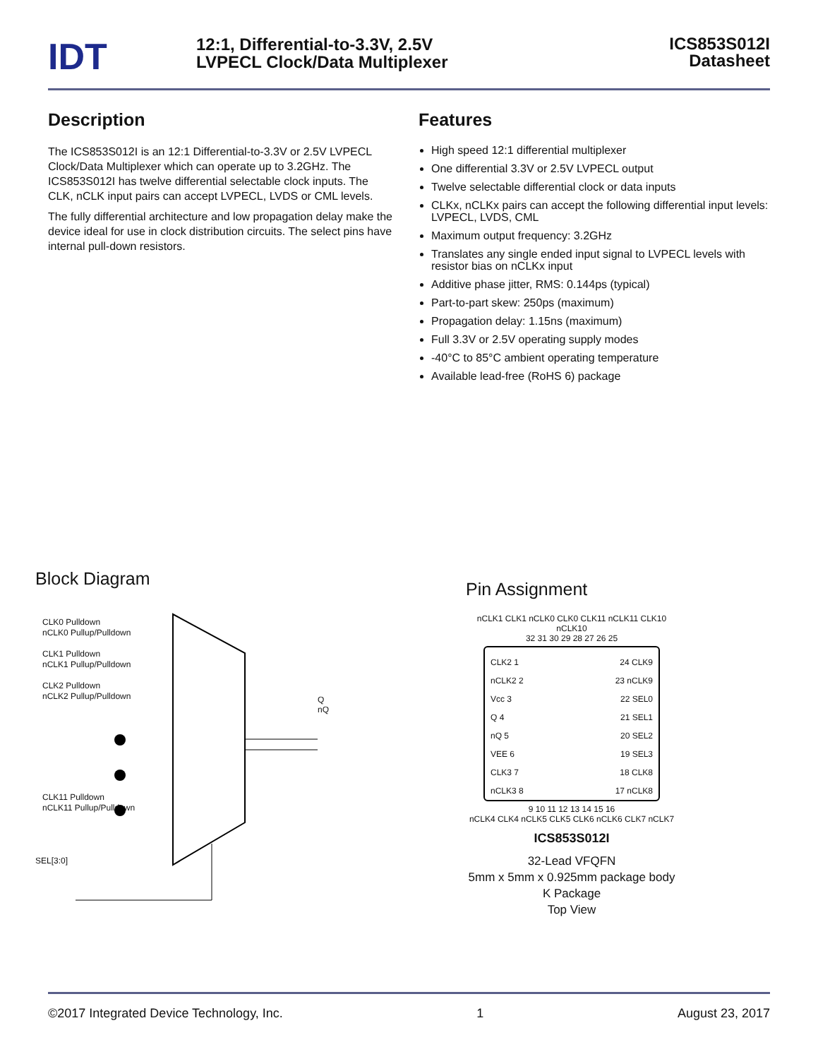IDT
12:1, Differential-to-3.3V, 2.5V
LVPECL Clock/Data Multiplexer
ICS853S012I
Datasheet
Description
The ICS853S012I is an 12:1 Differential-to-3.3V or 2.5V LVPECL Clock/Data Multiplexer which can operate up to 3.2GHz. The ICS853S012I has twelve differential selectable clock inputs. The CLK, nCLK input pairs can accept LVPECL, LVDS or CML levels.
The fully differential architecture and low propagation delay make the device ideal for use in clock distribution circuits. The select pins have internal pull-down resistors.
Features
High speed 12:1 differential multiplexer
One differential 3.3V or 2.5V LVPECL output
Twelve selectable differential clock or data inputs
CLKx, nCLKx pairs can accept the following differential input levels: LVPECL, LVDS, CML
Maximum output frequency: 3.2GHz
Translates any single ended input signal to LVPECL levels with resistor bias on nCLKx input
Additive phase jitter, RMS: 0.144ps (typical)
Part-to-part skew: 250ps (maximum)
Propagation delay: 1.15ns (maximum)
Full 3.3V or 2.5V operating supply modes
-40°C to 85°C ambient operating temperature
Available lead-free (RoHS 6) package
Block Diagram
CLK0 Pulldown
nCLK0 Pullup/Pulldown
CLK1 Pulldown
nCLK1 Pullup/Pulldown
CLK2 Pulldown
nCLK2 Pullup/Pulldown
Q
nQ
CLK11 Pulldown
nCLK11 Pullup/Pulldown
SEL[3:0]
Pin Assignment
nCLK1 CLK1 nCLK0 CLK0 CLK11 nCLK11 CLK10 nCLK10
32 31 30 29 28 27 26 25
CLK2 1
nCLK2 2
Vcc 3
Q 4
nQ 5
VEE 6
CLK3 7
nCLK3 8
24 CLK9
23 nCLK9
22 SEL0
21 SEL1
20 SEL2
19 SEL3
18 CLK8
17 nCLK8
9 10 11 12 13 14 15 16
nCLK4 CLK4 nCLK5 CLK5 CLK6 nCLK6 CLK7 nCLK7
ICS853S012I
32-Lead VFQFN
5mm x 5mm x 0.925mm package body
K Package
Top View
©2017 Integrated Device Technology, Inc. 1 August 23, 2017